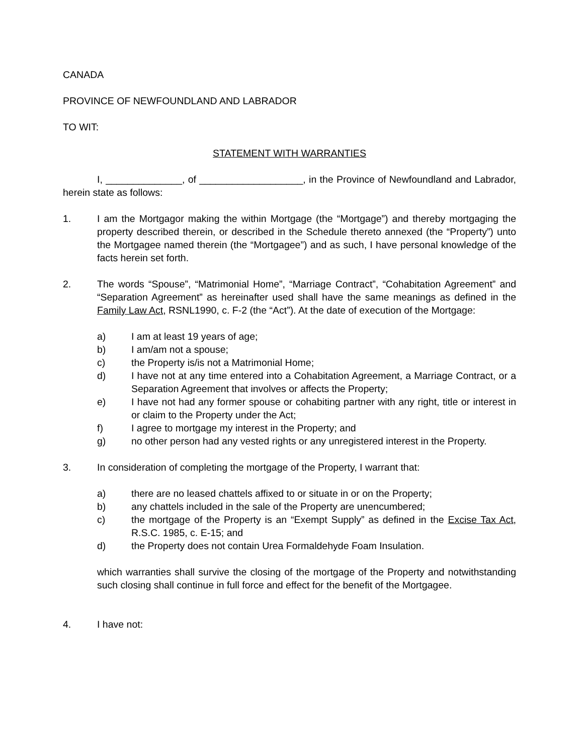CANADA
PROVINCE OF NEWFOUNDLAND AND LABRADOR
TO WIT:
STATEMENT WITH WARRANTIES
I, ______________, of ___________________, in the Province of Newfoundland and Labrador, herein state as follows:
1. I am the Mortgagor making the within Mortgage (the “Mortgage”) and thereby mortgaging the property described therein, or described in the Schedule thereto annexed (the “Property”) unto the Mortgagee named therein (the “Mortgagee”) and as such, I have personal knowledge of the facts herein set forth.
2. The words “Spouse”, “Matrimonial Home”, “Marriage Contract”, “Cohabitation Agreement” and “Separation Agreement” as hereinafter used shall have the same meanings as defined in the Family Law Act, RSNL1990, c. F-2 (the “Act”). At the date of execution of the Mortgage:
a) I am at least 19 years of age;
b) I am/am not a spouse;
c) the Property is/is not a Matrimonial Home;
d) I have not at any time entered into a Cohabitation Agreement, a Marriage Contract, or a Separation Agreement that involves or affects the Property;
e) I have not had any former spouse or cohabiting partner with any right, title or interest in or claim to the Property under the Act;
f) I agree to mortgage my interest in the Property; and
g) no other person had any vested rights or any unregistered interest in the Property.
3. In consideration of completing the mortgage of the Property, I warrant that:
a) there are no leased chattels affixed to or situate in or on the Property;
b) any chattels included in the sale of the Property are unencumbered;
c) the mortgage of the Property is an “Exempt Supply” as defined in the Excise Tax Act, R.S.C. 1985, c. E-15; and
d) the Property does not contain Urea Formaldehyde Foam Insulation.
which warranties shall survive the closing of the mortgage of the Property and notwithstanding such closing shall continue in full force and effect for the benefit of the Mortgagee.
4. I have not: